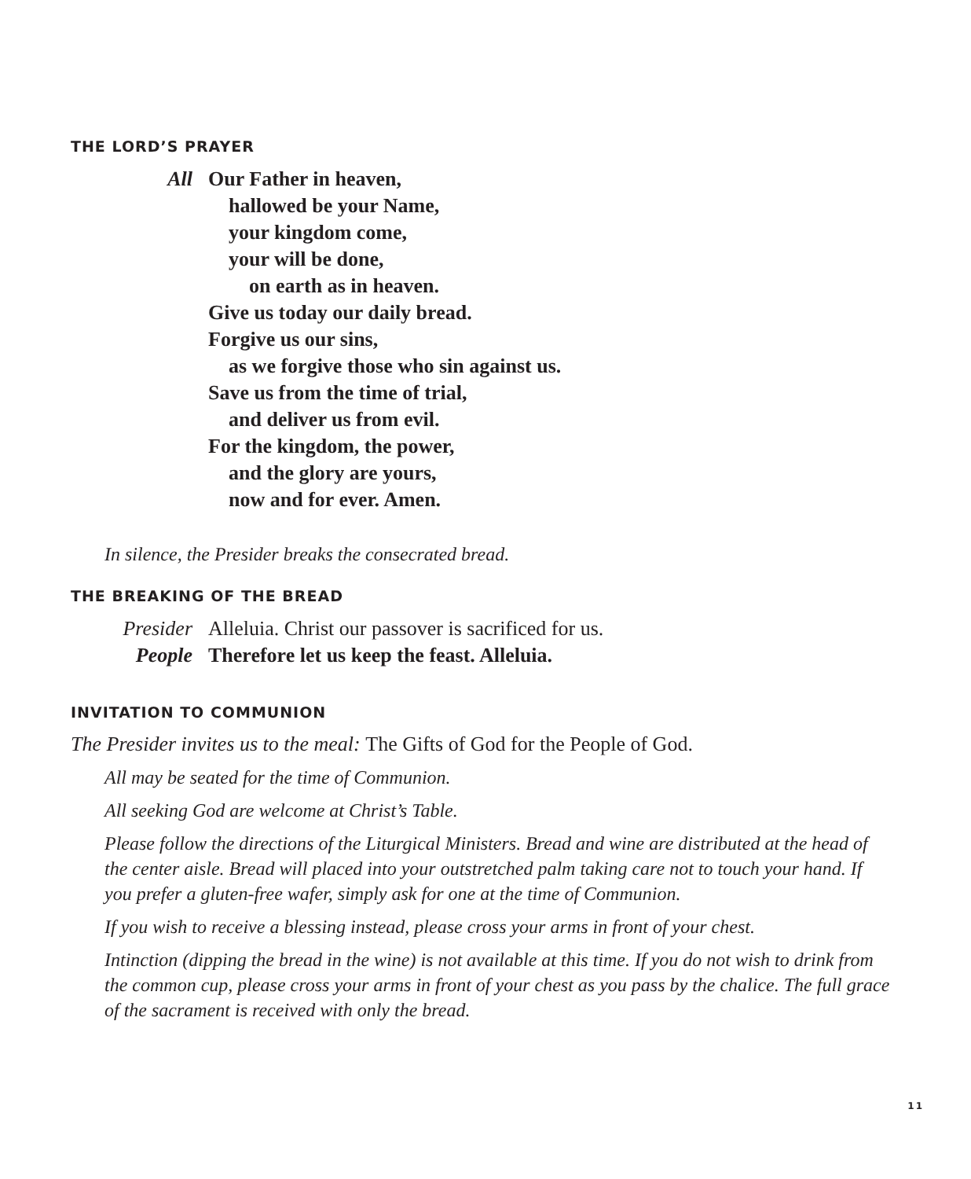THE LORD’S PRAYER
All Our Father in heaven,
hallowed be your Name,
your kingdom come,
your will be done,
on earth as in heaven.
Give us today our daily bread.
Forgive us our sins,
as we forgive those who sin against us.
Save us from the time of trial,
and deliver us from evil.
For the kingdom, the power,
and the glory are yours,
now and for ever. Amen.
In silence, the Presider breaks the consecrated bread.
THE BREAKING OF THE BREAD
Presider Alleluia. Christ our passover is sacrificed for us.
People Therefore let us keep the feast. Alleluia.
INVITATION TO COMMUNION
The Presider invites us to the meal: The Gifts of God for the People of God.
All may be seated for the time of Communion.
All seeking God are welcome at Christ’s Table.
Please follow the directions of the Liturgical Ministers. Bread and wine are distributed at the head of the center aisle. Bread will placed into your outstretched palm taking care not to touch your hand. If you prefer a gluten-free wafer, simply ask for one at the time of Communion.
If you wish to receive a blessing instead, please cross your arms in front of your chest.
Intinction (dipping the bread in the wine) is not available at this time. If you do not wish to drink from the common cup, please cross your arms in front of your chest as you pass by the chalice. The full grace of the sacrament is received with only the bread.
11